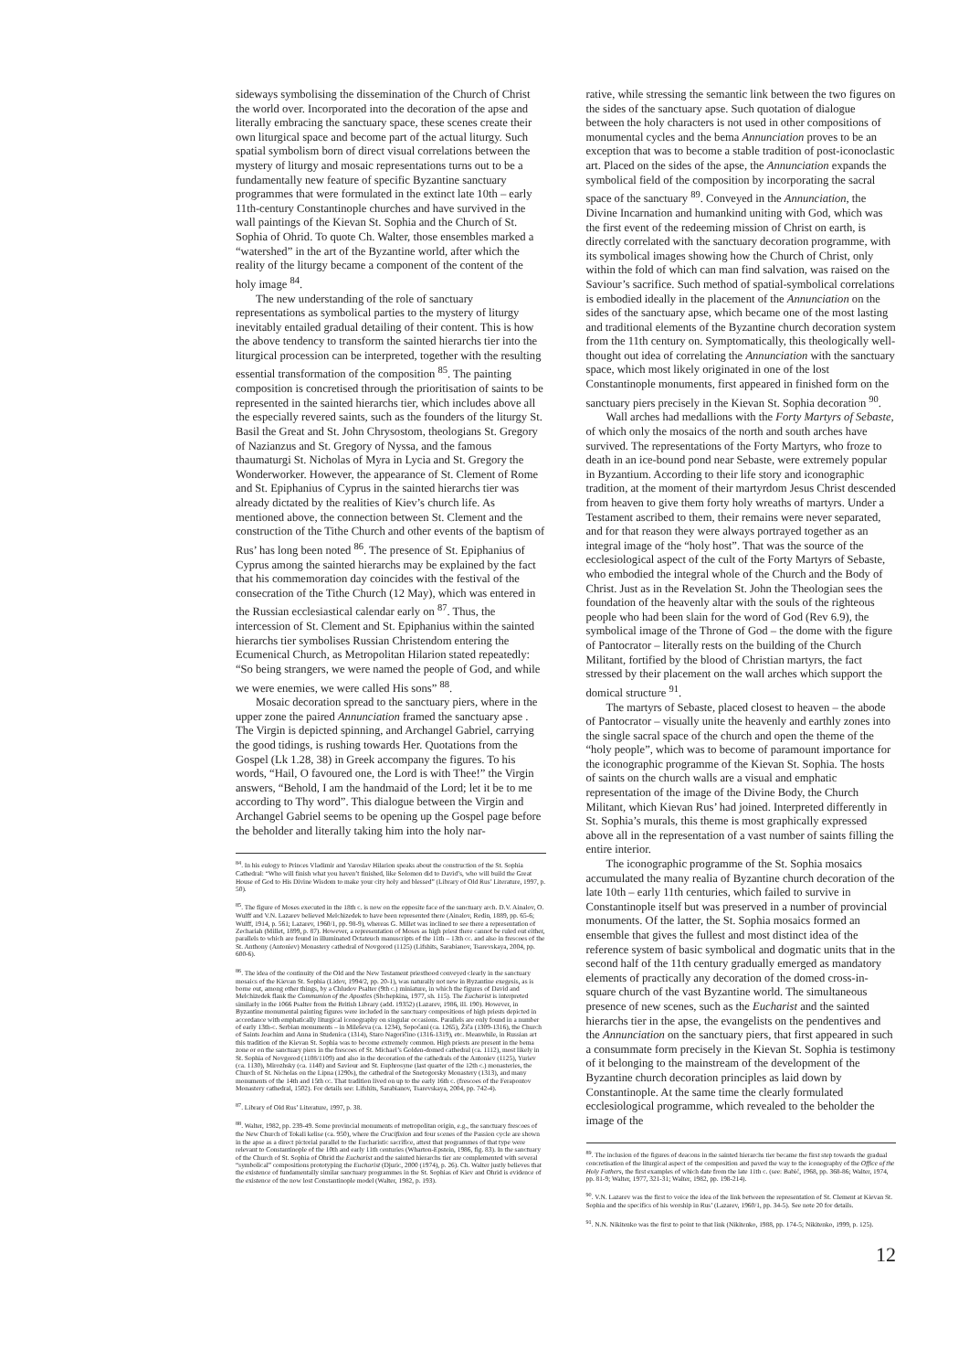sideways symbolising the dissemination of the Church of Christ the world over. Incorporated into the decoration of the apse and literally embracing the sanctuary space, these scenes create their own liturgical space and become part of the actual liturgy. Such spatial symbolism born of direct visual correlations between the mystery of liturgy and mosaic representations turns out to be a fundamentally new feature of specific Byzantine sanctuary programmes that were formulated in the extinct late 10th – early 11th-century Constantinople churches and have survived in the wall paintings of the Kievan St. Sophia and the Church of St. Sophia of Ohrid. To quote Ch. Walter, those ensembles marked a “watershed” in the art of the Byzantine world, after which the reality of the liturgy became a component of the content of the holy image <sup>84</sup>.
The new understanding of the role of sanctuary representations as symbolical parties to the mystery of liturgy inevitably entailed gradual detailing of their content. This is how the above tendency to transform the sainted hierarchs tier into the liturgical procession can be interpreted, together with the resulting essential transformation of the composition <sup>85</sup>. The painting composition is concretised through the prioritisation of saints to be represented in the sainted hierarchs tier, which includes above all the especially revered saints, such as the founders of the liturgy St. Basil the Great and St. John Chrysostom, theologians St. Gregory of Nazianzus and St. Gregory of Nyssa, and the famous thaumaturgi St. Nicholas of Myra in Lycia and St. Gregory the Wonderworker. However, the appearance of St. Clement of Rome and St. Epiphanius of Cyprus in the sainted hierarchs tier was already dictated by the realities of Kiev’s church life. As mentioned above, the connection between St. Clement and the construction of the Tithe Church and other events of the baptism of Rus’ has long been noted <sup>86</sup>. The presence of St. Epiphanius of Cyprus among the sainted hierarchs may be explained by the fact that his commemoration day coincides with the festival of the consecration of the Tithe Church (12 May), which was entered in the Russian ecclesiastical calendar early on <sup>87</sup>. Thus, the intercession of St. Clement and St. Epiphanius within the sainted hierarchs tier symbolises Russian Christendom entering the Ecumenical Church, as Metropolitan Hilarion stated repeatedly: “So being strangers, we were named the people of God, and while we were enemies, we were called His sons” <sup>88</sup>.
Mosaic decoration spread to the sanctuary piers, where in the upper zone the paired Annunciation framed the sanctuary apse . The Virgin is depicted spinning, and Archangel Gabriel, carrying the good tidings, is rushing towards Her. Quotations from the Gospel (Lk 1.28, 38) in Greek accompany the figures. To his words, “Hail, O favoured one, the Lord is with Thee!” the Virgin answers, “Behold, I am the handmaid of the Lord; let it be to me according to Thy word”. This dialogue between the Virgin and Archangel Gabriel seems to be opening up the Gospel page before the beholder and literally taking him into the holy nar-
<sup>84</sup>. In his eulogy to Princes Vladimir and Yaroslav Hilarion speaks about the construction of the St. Sophia Cathedral: “Who will finish what you haven’t finished, like Solomon did to David’s, who will build the Great House of God to His Divine Wisdom to make your city holy and blessed” (Library of Old Rus’ Literature, 1997, p. 50).
<sup>85</sup>. The figure of Moses executed in the 18th c. is now on the opposite face of the sanctuary arch. D.V. Ainalov, O. Wulff and V.N. Lazarev believed Melchizedek to have been represented there (Ainalov, Redin, 1889, pp. 65-6; Wulff, 1914, p. 561; Lazarev, 1960/1, pp. 98-9), whereas G. Millet was inclined to see there a representation of Zechariah (Millet, 1899, p. 87). However, a representation of Moses as high priest there cannot be ruled out either, parallels to which are found in illuminated Octateuch manuscripts of the 11th – 13th cc. and also in frescoes of the St. Anthony (Antoniev) Monastery cathedral of Novgorod (1125) (Lifshits, Sarabianov, Tsarevskaya, 2004, pp. 600-6).
<sup>86</sup>. The idea of the continuity of the Old and the New Testament priesthood conveyed clearly in the sanctuary mosaics of the Kievan St. Sophia (Lidov, 1994/2, pp. 20-1), was naturally not new in Byzantine exegesis, as is borne out, among other things, by a Chludov Psalter (9th c.) miniature, in which the figures of David and Melchizedek flank the Communion of the Apostles (Shchepkina, 1977, sh. 115). The Eucharist is interpreted similarly in the 1066 Psalter from the British Library (add. 19352) (Lazarev, 1986, ill. 190). However, in Byzantine monumental painting figures were included in the sanctuary compositions of high priests depicted in accordance with emphatically liturgical iconography on singular occasions. Parallels are only found in a number of early 13th-c. Serbian monuments – in Mileševa (ca. 1234), Sopoćani (ca. 1265), Žiča (1309-1316), the Church of Saints Joachim and Anna in Studenica (1314), Staro Nagoričino (1316-1319), etc. Meanwhile, in Russian art this tradition of the Kievan St. Sophia was to become extremely common. High priests are present in the bema zone or on the sanctuary piers in the frescoes of St. Michael’s Golden-domed cathedral (ca. 1112), most likely in St. Sophia of Novgorod (1108/1109) and also in the decoration of the cathedrals of the Antoniev (1125), Yuriev (ca. 1130), Mirozhsky (ca. 1140) and Saviour and St. Euphrosyne (last quarter of the 12th c.) monasteries, the Church of St. Nicholas on the Lipna (1290s), the cathedral of the Snetogorsky Monastery (1313), and many monuments of the 14th and 15th cc. That tradition lived on up to the early 16th c. (frescoes of the Ferapontov Monastery cathedral, 1502). For details see: Lifshits, Sarabianov, Tsarevskaya, 2004, pp. 742-4).
<sup>87</sup>. Library of Old Rus’ Literature, 1997, p. 38.
<sup>88</sup>. Walter, 1982, pp. 239-49. Some provincial monuments of metropolitan origin, e.g., the sanctuary frescoes of the New Church of Tokali kelise (ca. 950), where the Crucifixion and four scenes of the Passion cycle are shown in the apse as a direct pictorial parallel to the Eucharistic sacrifice, attest that programmes of that type were relevant to Constantinople of the 10th and early 11th centuries (Wharton-Epstein, 1986, fig. 83). In the sanctuary of the Church of St. Sophia of Ohrid the Eucharist and the sainted hierarchs tier are complemented with several “symbolical” compositions prototyping the Eucharist (Djuric, 2000 (1974), p. 26). Ch. Walter justly believes that the existence of fundamentally similar sanctuary programmes in the St. Sophias of Kiev and Ohrid is evidence of the existence of the now lost Constantinople model (Walter, 1982, p. 193).
rative, while stressing the semantic link between the two figures on the sides of the sanctuary apse. Such quotation of dialogue between the holy characters is not used in other compositions of monumental cycles and the bema Annunciation proves to be an exception that was to become a stable tradition of post-iconoclastic art. Placed on the sides of the apse, the Annunciation expands the symbolical field of the composition by incorporating the sacral space of the sanctuary <sup>89</sup>. Conveyed in the Annunciation, the Divine Incarnation and humankind uniting with God, which was the first event of the redeeming mission of Christ on earth, is directly correlated with the sanctuary decoration programme, with its symbolical images showing how the Church of Christ, only within the fold of which can man find salvation, was raised on the Saviour’s sacrifice. Such method of spatial-symbolical correlations is embodied ideally in the placement of the Annunciation on the sides of the sanctuary apse, which became one of the most lasting and traditional elements of the Byzantine church decoration system from the 11th century on. Symptomatically, this theologically well-thought out idea of correlating the Annunciation with the sanctuary space, which most likely originated in one of the lost Constantinople monuments, first appeared in finished form on the sanctuary piers precisely in the Kievan St. Sophia decoration <sup>90</sup>.
Wall arches had medallions with the Forty Martyrs of Sebaste, of which only the mosaics of the north and south arches have survived. The representations of the Forty Martyrs, who froze to death in an ice-bound pond near Sebaste, were extremely popular in Byzantium. According to their life story and iconographic tradition, at the moment of their martyrdom Jesus Christ descended from heaven to give them forty holy wreaths of martyrs. Under a Testament ascribed to them, their remains were never separated, and for that reason they were always portrayed together as an integral image of the “holy host”. That was the source of the ecclesiological aspect of the cult of the Forty Martyrs of Sebaste, who embodied the integral whole of the Church and the Body of Christ. Just as in the Revelation St. John the Theologian sees the foundation of the heavenly altar with the souls of the righteous people who had been slain for the word of God (Rev 6.9), the symbolical image of the Throne of God – the dome with the figure of Pantocrator – literally rests on the building of the Church Militant, fortified by the blood of Christian martyrs, the fact stressed by their placement on the wall arches which support the domical structure <sup>91</sup>.
The martyrs of Sebaste, placed closest to heaven – the abode of Pantocrator – visually unite the heavenly and earthly zones into the single sacral space of the church and open the theme of the “holy people”, which was to become of paramount importance for the iconographic programme of the Kievan St. Sophia. The hosts of saints on the church walls are a visual and emphatic representation of the image of the Divine Body, the Church Militant, which Kievan Rus’ had joined. Interpreted differently in St. Sophia’s murals, this theme is most graphically expressed above all in the representation of a vast number of saints filling the entire interior.
The iconographic programme of the St. Sophia mosaics accumulated the many realia of Byzantine church decoration of the late 10th – early 11th centuries, which failed to survive in Constantinople itself but was preserved in a number of provincial monuments. Of the latter, the St. Sophia mosaics formed an ensemble that gives the fullest and most distinct idea of the reference system of basic symbolical and dogmatic units that in the second half of the 11th century gradually emerged as mandatory elements of practically any decoration of the domed cross-in-square church of the vast Byzantine world. The simultaneous presence of new scenes, such as the Eucharist and the sainted hierarchs tier in the apse, the evangelists on the pendentives and the Annunciation on the sanctuary piers, that first appeared in such a consummate form precisely in the Kievan St. Sophia is testimony of it belonging to the mainstream of the development of the Byzantine church decoration principles as laid down by Constantinople. At the same time the clearly formulated ecclesiological programme, which revealed to the beholder the image of the
<sup>89</sup>. The inclusion of the figures of deacons in the sainted hierarchs tier became the first step towards the gradual concretisation of the liturgical aspect of the composition and paved the way to the iconography of the Office of the Holy Fathers, the first examples of which date from the late 11th c. (see: Babić, 1968, pp. 368-86; Walter, 1974, pp. 81-9; Walter, 1977, 321-31; Walter, 1982, pp. 198-214).
<sup>90</sup>. V.N. Lazarev was the first to voice the idea of the link between the representation of St. Clement at Kievan St. Sophia and the specifics of his worship in Rus’ (Lazarev, 1960/1, pp. 34-5). See note 20 for details.
<sup>91</sup>. N.N. Nikitenko was the first to point to that link (Nikitenko, 1988, pp. 174-5; Nikitenko, 1999, p. 125).
12